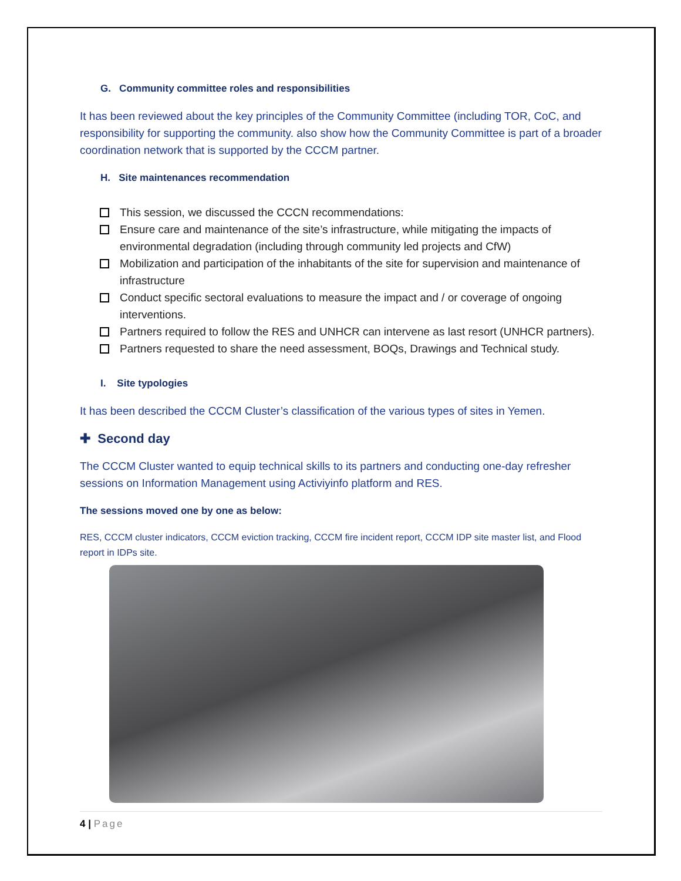G. Community committee roles and responsibilities
It has been reviewed about the key principles of the Community Committee (including TOR, CoC, and responsibility for supporting the community. also show how the Community Committee is part of a broader coordination network that is supported by the CCCM partner.
H. Site maintenances recommendation
This session, we discussed the CCCN recommendations:
Ensure care and maintenance of the site’s infrastructure, while mitigating the impacts of environmental degradation (including through community led projects and CfW)
Mobilization and participation of the inhabitants of the site for supervision and maintenance of infrastructure
Conduct specific sectoral evaluations to measure the impact and / or coverage of ongoing interventions.
Partners required to follow the RES and UNHCR can intervene as last resort (UNHCR partners).
Partners requested to share the need assessment, BOQs, Drawings and Technical study.
I. Site typologies
It has been described the CCCM Cluster’s classification of the various types of sites in Yemen.
✚ Second day
The CCCM Cluster wanted to equip technical skills to its partners and conducting one-day refresher sessions on Information Management using Activiyinfo platform and RES.
The sessions moved one by one as below:
RES, CCCM cluster indicators, CCCM eviction tracking, CCCM fire incident report, CCCM IDP site master list, and Flood report in IDPs site.
4 | Page